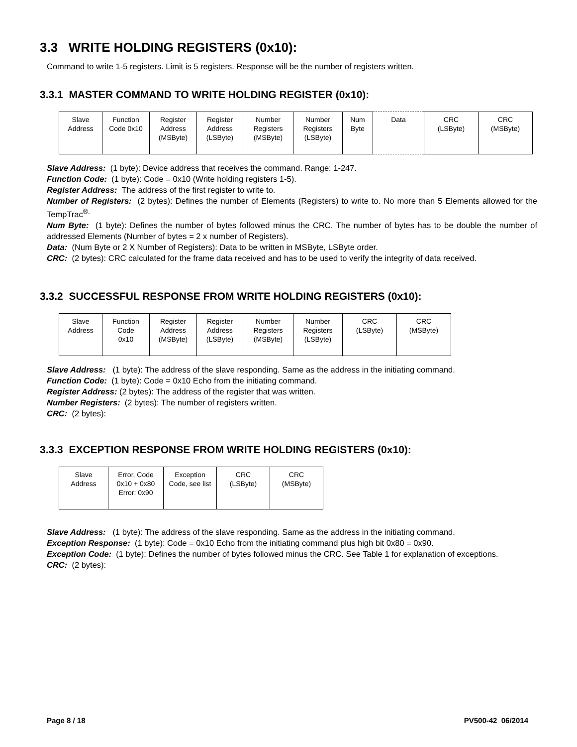3.3 WRITE HOLDING REGISTERS (0x10):
Command to write 1-5 registers. Limit is 5 registers. Response will be the number of registers written.
3.3.1 MASTER COMMAND TO WRITE HOLDING REGISTER (0x10):
| Slave Address | Function Code 0x10 | Register Address (MSByte) | Register Address (LSByte) | Number Registers (MSByte) | Number Registers (LSByte) | Num Byte | Data | CRC (LSByte) | CRC (MSByte) |
Slave Address: (1 byte): Device address that receives the command. Range: 1-247.
Function Code: (1 byte): Code = 0x10 (Write holding registers 1-5).
Register Address: The address of the first register to write to.
Number of Registers: (2 bytes): Defines the number of Elements (Registers) to write to. No more than 5 Elements allowed for the TempTrac<sup>®.</sup>
Num Byte: (1 byte): Defines the number of bytes followed minus the CRC. The number of bytes has to be double the number of addressed Elements (Number of bytes = 2 x number of Registers).
Data: (Num Byte or 2 X Number of Registers): Data to be written in MSByte, LSByte order.
CRC: (2 bytes): CRC calculated for the frame data received and has to be used to verify the integrity of data received.
3.3.2 SUCCESSFUL RESPONSE FROM WRITE HOLDING REGISTERS (0x10):
| Slave Address | Function Code 0x10 | Register Address (MSByte) | Register Address (LSByte) | Number Registers (MSByte) | Number Registers (LSByte) | CRC (LSByte) | CRC (MSByte) |
Slave Address: (1 byte): The address of the slave responding. Same as the address in the initiating command.
Function Code: (1 byte): Code = 0x10 Echo from the initiating command.
Register Address: (2 bytes): The address of the register that was written.
Number Registers: (2 bytes): The number of registers written.
CRC: (2 bytes):
3.3.3 EXCEPTION RESPONSE FROM WRITE HOLDING REGISTERS (0x10):
| Slave Address | Error, Code 0x10 + 0x80 Error: 0x90 | Exception Code, see list | CRC (LSByte) | CRC (MSByte) |
Slave Address: (1 byte): The address of the slave responding. Same as the address in the initiating command.
Exception Response: (1 byte): Code = 0x10 Echo from the initiating command plus high bit 0x80 = 0x90.
Exception Code: (1 byte): Defines the number of bytes followed minus the CRC. See Table 1 for explanation of exceptions.
CRC: (2 bytes):
Page 8 / 18 PV500-42 06/2014